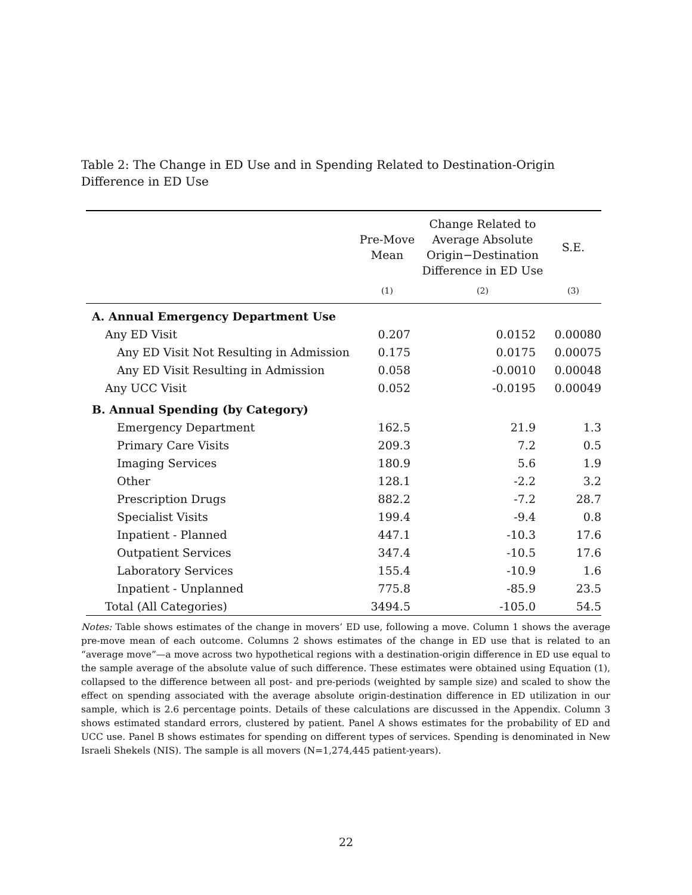Table 2: The Change in ED Use and in Spending Related to Destination-Origin Difference in ED Use
| | Pre-Move Mean | Change Related to Average Absolute Origin−Destination Difference in ED Use | S.E. |
| --- | --- | --- | --- |
| | (1) | (2) | (3) |
| A. Annual Emergency Department Use | | | |
| Any ED Visit | 0.207 | 0.0152 | 0.00080 |
| Any ED Visit Not Resulting in Admission | 0.175 | 0.0175 | 0.00075 |
| Any ED Visit Resulting in Admission | 0.058 | -0.0010 | 0.00048 |
| Any UCC Visit | 0.052 | -0.0195 | 0.00049 |
| B. Annual Spending (by Category) | | | |
| Emergency Department | 162.5 | 21.9 | 1.3 |
| Primary Care Visits | 209.3 | 7.2 | 0.5 |
| Imaging Services | 180.9 | 5.6 | 1.9 |
| Other | 128.1 | -2.2 | 3.2 |
| Prescription Drugs | 882.2 | -7.2 | 28.7 |
| Specialist Visits | 199.4 | -9.4 | 0.8 |
| Inpatient - Planned | 447.1 | -10.3 | 17.6 |
| Outpatient Services | 347.4 | -10.5 | 17.6 |
| Laboratory Services | 155.4 | -10.9 | 1.6 |
| Inpatient - Unplanned | 775.8 | -85.9 | 23.5 |
| Total (All Categories) | 3494.5 | -105.0 | 54.5 |
Notes: Table shows estimates of the change in movers’ ED use, following a move. Column 1 shows the average pre-move mean of each outcome. Columns 2 shows estimates of the change in ED use that is related to an “average move”—a move across two hypothetical regions with a destination-origin difference in ED use equal to the sample average of the absolute value of such difference. These estimates were obtained using Equation (1), collapsed to the difference between all post- and pre-periods (weighted by sample size) and scaled to show the effect on spending associated with the average absolute origin-destination difference in ED utilization in our sample, which is 2.6 percentage points. Details of these calculations are discussed in the Appendix. Column 3 shows estimated standard errors, clustered by patient. Panel A shows estimates for the probability of ED and UCC use. Panel B shows estimates for spending on different types of services. Spending is denominated in New Israeli Shekels (NIS). The sample is all movers (N=1,274,445 patient-years).
22